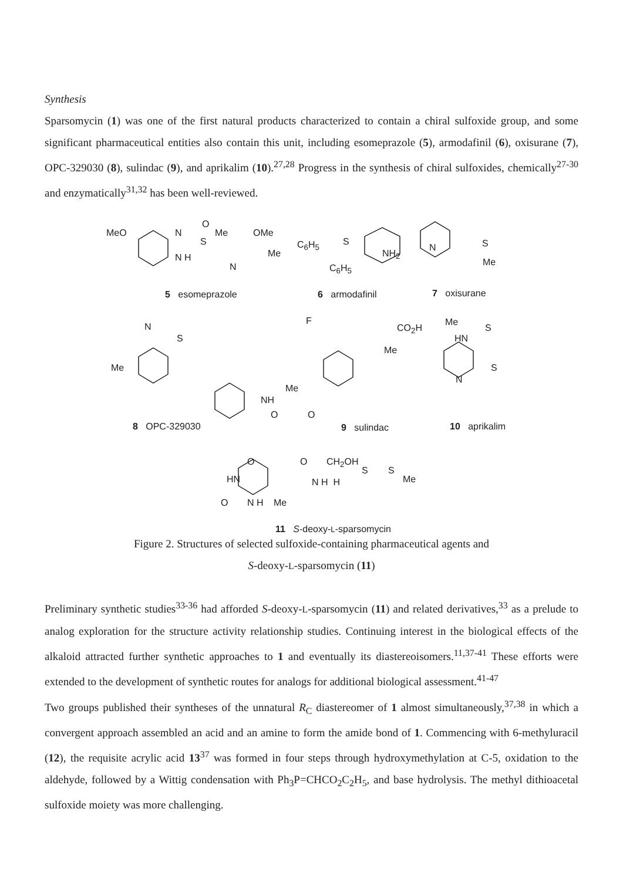Synthesis
Sparsomycin (1) was one of the first natural products characterized to contain a chiral sulfoxide group, and some significant pharmaceutical entities also contain this unit, including esomeprazole (5), armodafinil (6), oxisurane (7), OPC-329030 (8), sulindac (9), and aprikalim (10).<sup>27,28</sup> Progress in the synthesis of chiral sulfoxides, chemically<sup>27-30</sup> and enzymatically<sup>31,32</sup> has been well-reviewed.
MeO N
O
S
Me OMe
Me N H
N
C<sub>6</sub>H<sub>5</sub> S
NH<sub>2</sub>
C<sub>6</sub>H<sub>5</sub>
N S
Me
5 esomeprazole 6 armodafinil 7 oxisurane
F
CO<sub>2</sub>H
Me
Me
S
HN
S
N
Me
N
S
NH
O
Me
O
8 OPC-329030 9 sulindac 10 aprikalim
O O CH<sub>2</sub>OH
HN N H H
S S
Me
O N H Me
11 S-deoxy-L-sparsomycin
Figure 2. Structures of selected sulfoxide-containing pharmaceutical agents and
S-deoxy-L-sparsomycin (11)
Preliminary synthetic studies<sup>33-36</sup> had afforded S-deoxy-L-sparsomycin (11) and related derivatives,<sup>33</sup> as a prelude to analog exploration for the structure activity relationship studies. Continuing interest in the biological effects of the alkaloid attracted further synthetic approaches to 1 and eventually its diastereoisomers.<sup>11,37-41</sup> These efforts were extended to the development of synthetic routes for analogs for additional biological assessment.<sup>41-47</sup>
Two groups published their syntheses of the unnatural R<sub>C</sub> diastereomer of 1 almost simultaneously,<sup>37,38</sup> in which a convergent approach assembled an acid and an amine to form the amide bond of 1. Commencing with 6-methyluracil (12), the requisite acrylic acid 13<sup>37</sup> was formed in four steps through hydroxymethylation at C-5, oxidation to the aldehyde, followed by a Wittig condensation with Ph<sub>3</sub>P=CHCO<sub>2</sub>C<sub>2</sub>H<sub>5</sub>, and base hydrolysis. The methyl dithioacetal sulfoxide moiety was more challenging.